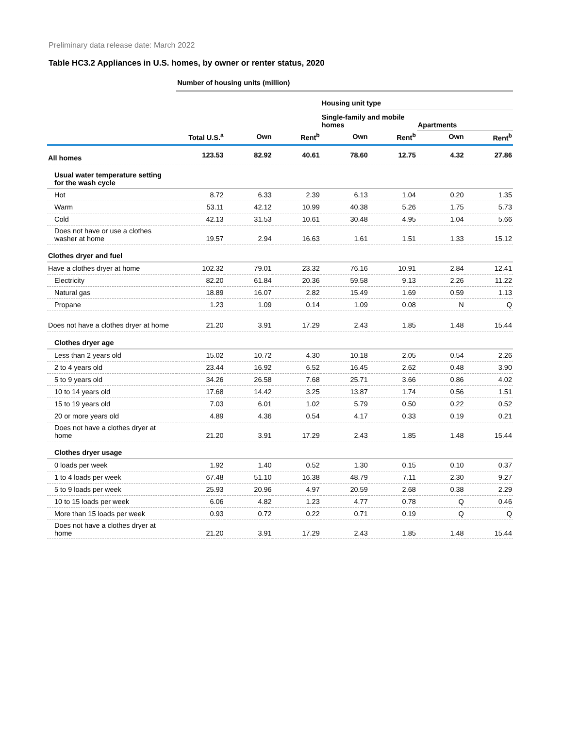Preliminary data release date: March 2022
Table HC3.2 Appliances in U.S. homes, by owner or renter status, 2020
| | Number of housing units (million) | | | | | | |
| | | | | Housing unit type | | | |
| | | | | Single-family and mobile homes | | Apartments | |
| | Total U.S.<sup>a</sup> | Own | Rent<sup>b</sup> | Own | Rent<sup>b</sup> | Own | Rent<sup>b</sup> |
| All homes | 123.53 | 82.92 | 40.61 | 78.60 | 12.75 | 4.32 | 27.86 |
| Usual water temperature setting for the wash cycle | | | | | | | |
| Hot | 8.72 | 6.33 | 2.39 | 6.13 | 1.04 | 0.20 | 1.35 |
| Warm | 53.11 | 42.12 | 10.99 | 40.38 | 5.26 | 1.75 | 5.73 |
| Cold | 42.13 | 31.53 | 10.61 | 30.48 | 4.95 | 1.04 | 5.66 |
| Does not have or use a clothes washer at home | 19.57 | 2.94 | 16.63 | 1.61 | 1.51 | 1.33 | 15.12 |
| Clothes dryer and fuel | | | | | | | |
| Have a clothes dryer at home | 102.32 | 79.01 | 23.32 | 76.16 | 10.91 | 2.84 | 12.41 |
| Electricity | 82.20 | 61.84 | 20.36 | 59.58 | 9.13 | 2.26 | 11.22 |
| Natural gas | 18.89 | 16.07 | 2.82 | 15.49 | 1.69 | 0.59 | 1.13 |
| Propane | 1.23 | 1.09 | 0.14 | 1.09 | 0.08 | N | Q |
| Does not have a clothes dryer at home | 21.20 | 3.91 | 17.29 | 2.43 | 1.85 | 1.48 | 15.44 |
| Clothes dryer age | | | | | | | |
| Less than 2 years old | 15.02 | 10.72 | 4.30 | 10.18 | 2.05 | 0.54 | 2.26 |
| 2 to 4 years old | 23.44 | 16.92 | 6.52 | 16.45 | 2.62 | 0.48 | 3.90 |
| 5 to 9 years old | 34.26 | 26.58 | 7.68 | 25.71 | 3.66 | 0.86 | 4.02 |
| 10 to 14 years old | 17.68 | 14.42 | 3.25 | 13.87 | 1.74 | 0.56 | 1.51 |
| 15 to 19 years old | 7.03 | 6.01 | 1.02 | 5.79 | 0.50 | 0.22 | 0.52 |
| 20 or more years old | 4.89 | 4.36 | 0.54 | 4.17 | 0.33 | 0.19 | 0.21 |
| Does not have a clothes dryer at home | 21.20 | 3.91 | 17.29 | 2.43 | 1.85 | 1.48 | 15.44 |
| Clothes dryer usage | | | | | | | |
| 0 loads per week | 1.92 | 1.40 | 0.52 | 1.30 | 0.15 | 0.10 | 0.37 |
| 1 to 4 loads per week | 67.48 | 51.10 | 16.38 | 48.79 | 7.11 | 2.30 | 9.27 |
| 5 to 9 loads per week | 25.93 | 20.96 | 4.97 | 20.59 | 2.68 | 0.38 | 2.29 |
| 10 to 15 loads per week | 6.06 | 4.82 | 1.23 | 4.77 | 0.78 | Q | 0.46 |
| More than 15 loads per week | 0.93 | 0.72 | 0.22 | 0.71 | 0.19 | Q | Q |
| Does not have a clothes dryer at home | 21.20 | 3.91 | 17.29 | 2.43 | 1.85 | 1.48 | 15.44 |